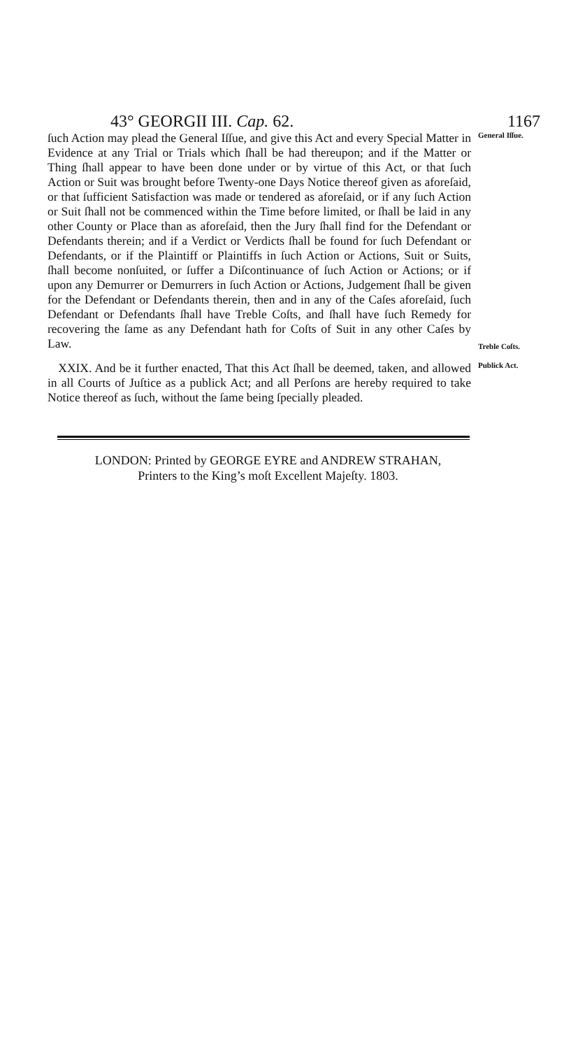43° GEORGII III. Cap. 62. 1167
ſuch Action may plead the General Iſſue, and give this Act and every Special Matter in Evidence at any Trial or Trials which ſhall be had thereupon; and if the Matter or Thing ſhall appear to have been done under or by virtue of this Act, or that ſuch Action or Suit was brought before Twenty-one Days Notice thereof given as aforeſaid, or that ſufficient Satisfaction was made or tendered as aforeſaid, or if any ſuch Action or Suit ſhall not be commenced within the Time before limited, or ſhall be laid in any other County or Place than as aforeſaid, then the Jury ſhall find for the Defendant or Defendants therein; and if a Verdict or Verdicts ſhall be found for ſuch Defendant or Defendants, or if the Plaintiff or Plaintiffs in ſuch Action or Actions, Suit or Suits, ſhall become nonſuited, or ſuffer a Diſcontinuance of ſuch Action or Actions; or if upon any Demurrer or Demurrers in ſuch Action or Actions, Judgement ſhall be given for the Defendant or Defendants therein, then and in any of the Caſes aforeſaid, ſuch Defendant or Defendants ſhall have Treble Coſts, and ſhall have ſuch Remedy for recovering the ſame as any Defendant hath for Coſts of Suit in any other Caſes by Law.
General Iſſue.
Treble Coſts.
XXIX. And be it further enacted, That this Act ſhall be deemed, taken, and allowed in all Courts of Juſtice as a publick Act; and all Perſons are hereby required to take Notice thereof as ſuch, without the ſame being ſpecially pleaded.
Publick Act.
LONDON: Printed by GEORGE EYRE and ANDREW STRAHAN,
Printers to the King’s moſt Excellent Majeſty. 1803.